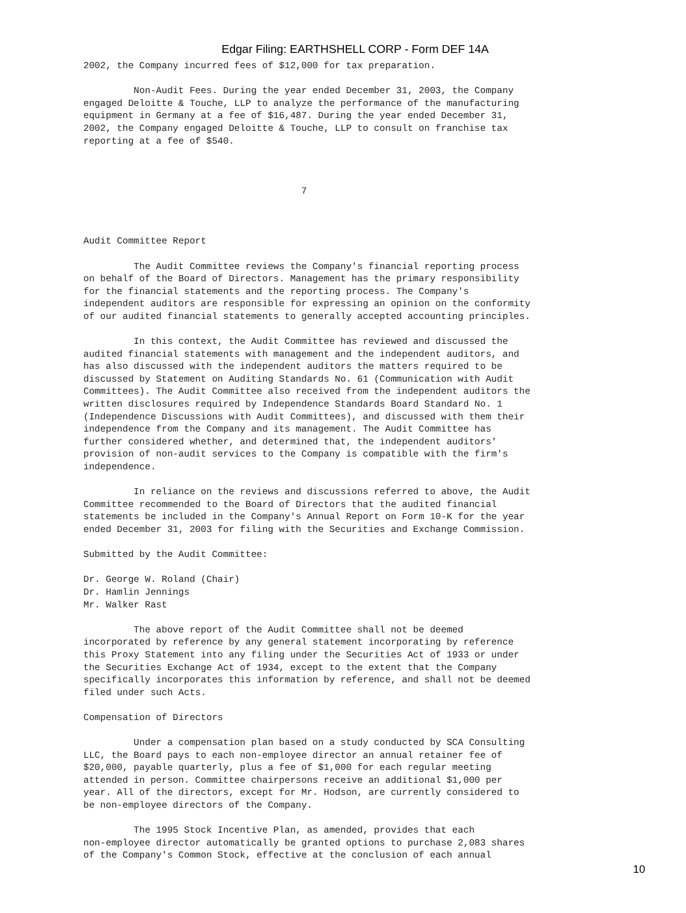Edgar Filing: EARTHSHELL CORP - Form DEF 14A
2002, the Company incurred fees of $12,000 for tax preparation.

         Non-Audit Fees. During the year ended December 31, 2003, the Company
engaged Deloitte & Touche, LLP to analyze the performance of the manufacturing
equipment in Germany at a fee of $16,487. During the year ended December 31,
2002, the Company engaged Deloitte & Touche, LLP to consult on franchise tax
reporting at a fee of $540.



                                       7



Audit Committee Report

         The Audit Committee reviews the Company's financial reporting process
on behalf of the Board of Directors. Management has the primary responsibility
for the financial statements and the reporting process. The Company's
independent auditors are responsible for expressing an opinion on the conformity
of our audited financial statements to generally accepted accounting principles.

         In this context, the Audit Committee has reviewed and discussed the
audited financial statements with management and the independent auditors, and
has also discussed with the independent auditors the matters required to be
discussed by Statement on Auditing Standards No. 61 (Communication with Audit
Committees). The Audit Committee also received from the independent auditors the
written disclosures required by Independence Standards Board Standard No. 1
(Independence Discussions with Audit Committees), and discussed with them their
independence from the Company and its management. The Audit Committee has
further considered whether, and determined that, the independent auditors'
provision of non-audit services to the Company is compatible with the firm's
independence.

         In reliance on the reviews and discussions referred to above, the Audit
Committee recommended to the Board of Directors that the audited financial
statements be included in the Company's Annual Report on Form 10-K for the year
ended December 31, 2003 for filing with the Securities and Exchange Commission.

Submitted by the Audit Committee:

Dr. George W. Roland (Chair)
Dr. Hamlin Jennings
Mr. Walker Rast

         The above report of the Audit Committee shall not be deemed
incorporated by reference by any general statement incorporating by reference
this Proxy Statement into any filing under the Securities Act of 1933 or under
the Securities Exchange Act of 1934, except to the extent that the Company
specifically incorporates this information by reference, and shall not be deemed
filed under such Acts.

Compensation of Directors

         Under a compensation plan based on a study conducted by SCA Consulting
LLC, the Board pays to each non-employee director an annual retainer fee of
$20,000, payable quarterly, plus a fee of $1,000 for each regular meeting
attended in person. Committee chairpersons receive an additional $1,000 per
year. All of the directors, except for Mr. Hodson, are currently considered to
be non-employee directors of the Company.

         The 1995 Stock Incentive Plan, as amended, provides that each
non-employee director automatically be granted options to purchase 2,083 shares
of the Company's Common Stock, effective at the conclusion of each annual
10